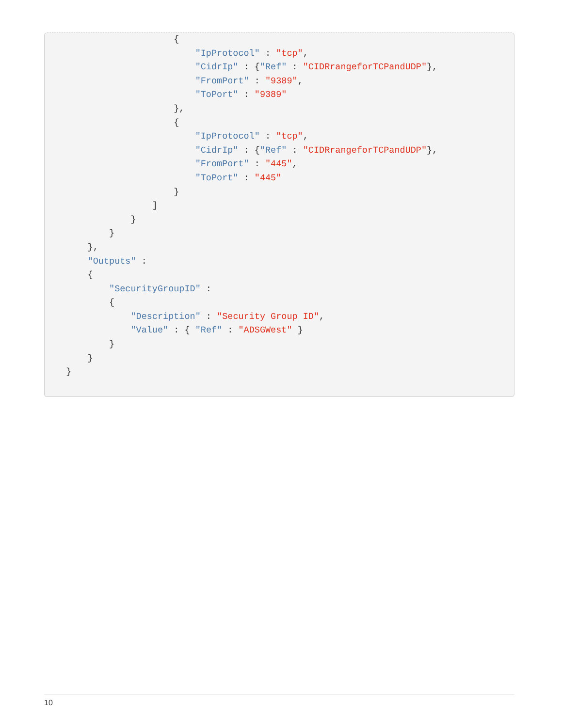{
                          "IpProtocol" : "tcp",
                          "CidrIp" : {"Ref" : "CIDRrangeforTCPandUDP"},
                          "FromPort" : "9389",
                          "ToPort" : "9389"
                      },
                      {
                          "IpProtocol" : "tcp",
                          "CidrIp" : {"Ref" : "CIDRrangeforTCPandUDP"},
                          "FromPort" : "445",
                          "ToPort" : "445"
                      }
                  ]
              }
          }
      },
      "Outputs" :
      {
          "SecurityGroupID" :
          {
              "Description" : "Security Group ID",
              "Value" : { "Ref" : "ADSGWest" }
          }
      }
  }
10